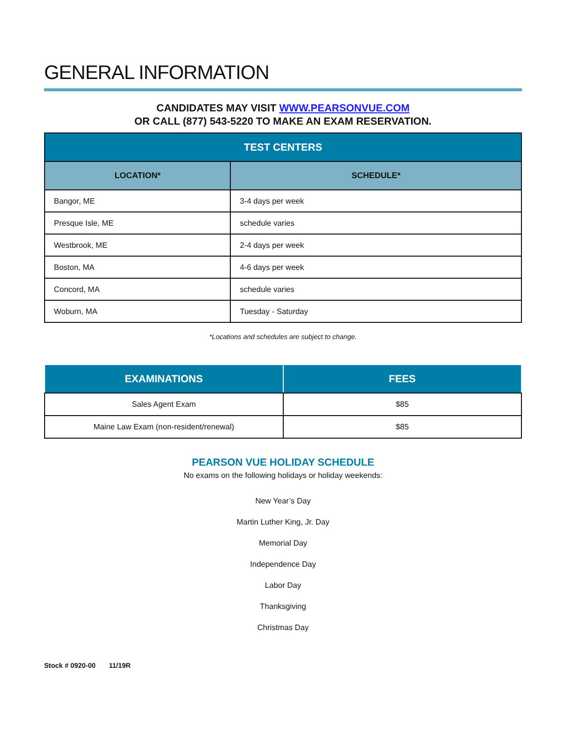GENERAL INFORMATION
CANDIDATES MAY VISIT WWW.PEARSONVUE.COM
OR CALL (877) 543-5220 TO MAKE AN EXAM RESERVATION.
| TEST CENTERS | |
| --- | --- |
| LOCATION* | SCHEDULE* |
| Bangor, ME | 3-4 days per week |
| Presque Isle, ME | schedule varies |
| Westbrook, ME | 2-4 days per week |
| Boston, MA | 4-6 days per week |
| Concord, MA | schedule varies |
| Woburn, MA | Tuesday - Saturday |
*Locations and schedules are subject to change.
| EXAMINATIONS | FEES |
| --- | --- |
| Sales Agent Exam | $85 |
| Maine Law Exam (non-resident/renewal) | $85 |
PEARSON VUE HOLIDAY SCHEDULE
No exams on the following holidays or holiday weekends:
New Year’s Day
Martin Luther King, Jr. Day
Memorial Day
Independence Day
Labor Day
Thanksgiving
Christmas Day
Stock # 0920-00 11/19R